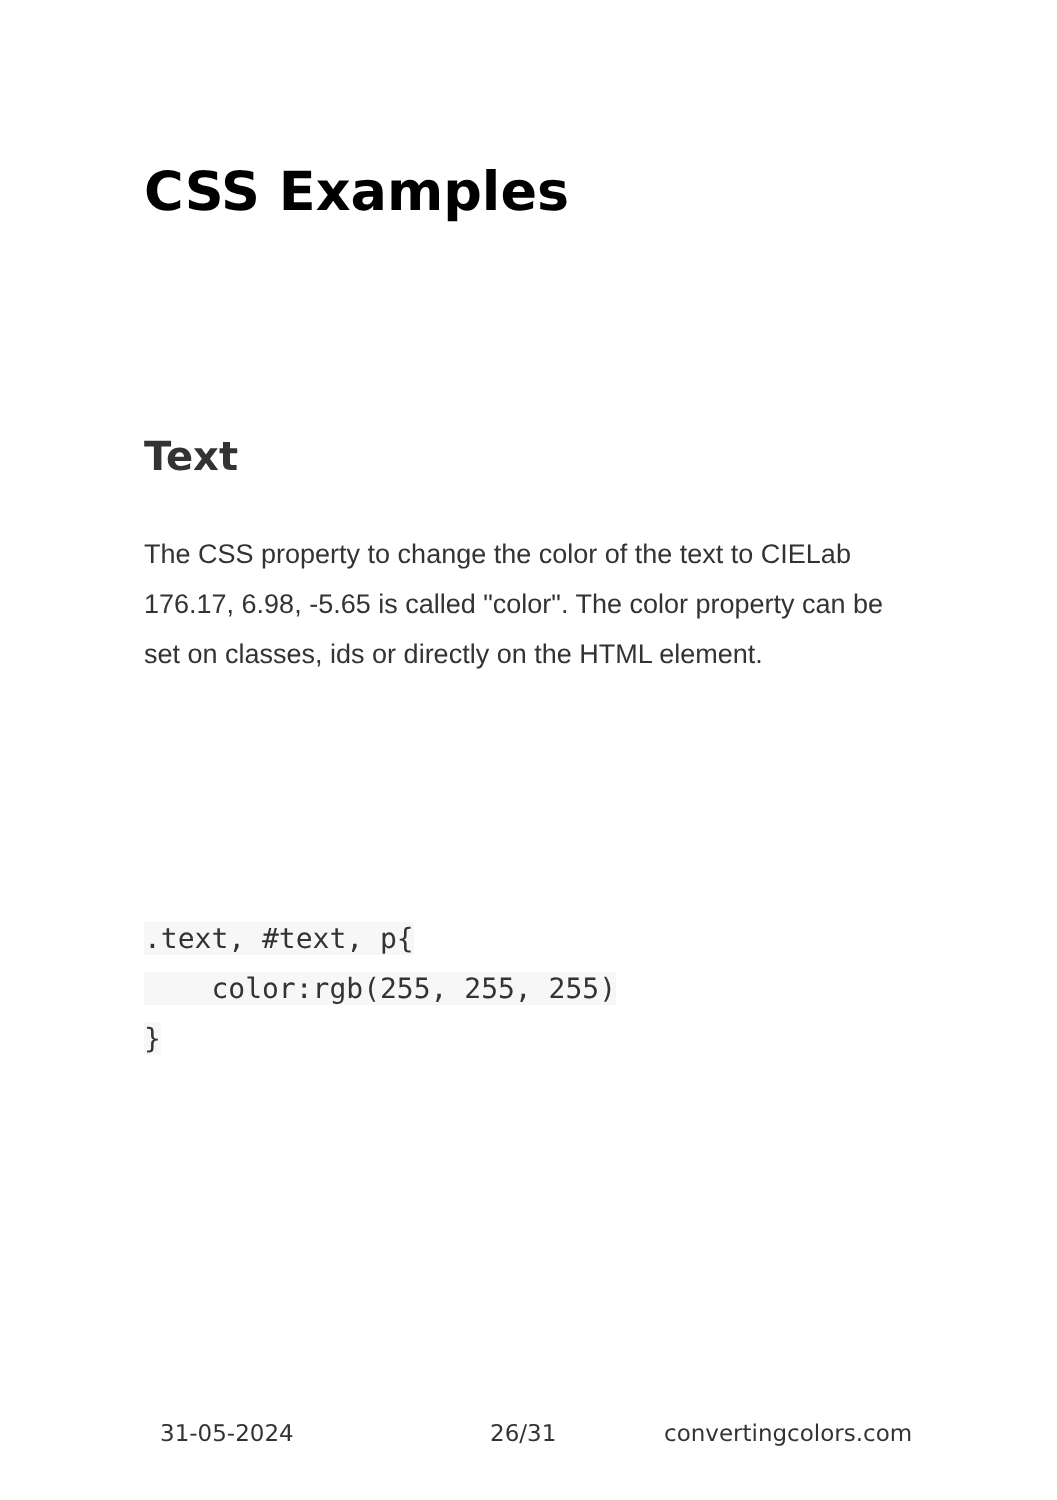CSS Examples
Text
The CSS property to change the color of the text to CIELab 176.17, 6.98, -5.65 is called "color". The color property can be set on classes, ids or directly on the HTML element.
.text, #text, p{
    color:rgb(255, 255, 255)
}
31-05-2024 26/31 convertingcolors.com